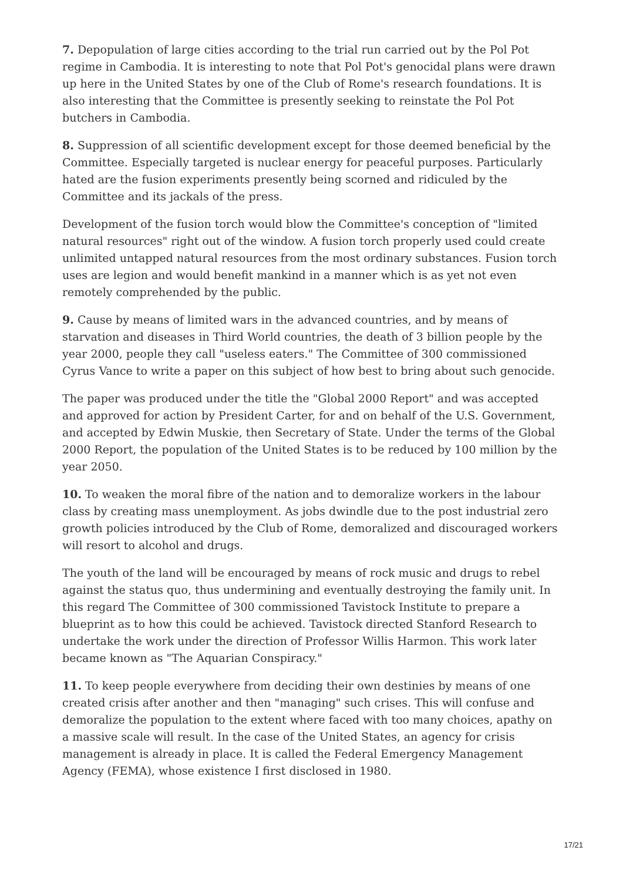7. Depopulation of large cities according to the trial run carried out by the Pol Pot regime in Cambodia. It is interesting to note that Pol Pot's genocidal plans were drawn up here in the United States by one of the Club of Rome's research foundations. It is also interesting that the Committee is presently seeking to reinstate the Pol Pot butchers in Cambodia.
8. Suppression of all scientific development except for those deemed beneficial by the Committee. Especially targeted is nuclear energy for peaceful purposes. Particularly hated are the fusion experiments presently being scorned and ridiculed by the Committee and its jackals of the press.
Development of the fusion torch would blow the Committee's conception of "limited natural resources" right out of the window. A fusion torch properly used could create unlimited untapped natural resources from the most ordinary substances. Fusion torch uses are legion and would benefit mankind in a manner which is as yet not even remotely comprehended by the public.
9. Cause by means of limited wars in the advanced countries, and by means of starvation and diseases in Third World countries, the death of 3 billion people by the year 2000, people they call "useless eaters." The Committee of 300 commissioned Cyrus Vance to write a paper on this subject of how best to bring about such genocide.
The paper was produced under the title the "Global 2000 Report" and was accepted and approved for action by President Carter, for and on behalf of the U.S. Government, and accepted by Edwin Muskie, then Secretary of State. Under the terms of the Global 2000 Report, the population of the United States is to be reduced by 100 million by the year 2050.
10. To weaken the moral fibre of the nation and to demoralize workers in the labour class by creating mass unemployment. As jobs dwindle due to the post industrial zero growth policies introduced by the Club of Rome, demoralized and discouraged workers will resort to alcohol and drugs.
The youth of the land will be encouraged by means of rock music and drugs to rebel against the status quo, thus undermining and eventually destroying the family unit. In this regard The Committee of 300 commissioned Tavistock Institute to prepare a blueprint as to how this could be achieved. Tavistock directed Stanford Research to undertake the work under the direction of Professor Willis Harmon. This work later became known as "The Aquarian Conspiracy."
11. To keep people everywhere from deciding their own destinies by means of one created crisis after another and then "managing" such crises. This will confuse and demoralize the population to the extent where faced with too many choices, apathy on a massive scale will result. In the case of the United States, an agency for crisis management is already in place. It is called the Federal Emergency Management Agency (FEMA), whose existence I first disclosed in 1980.
17/21